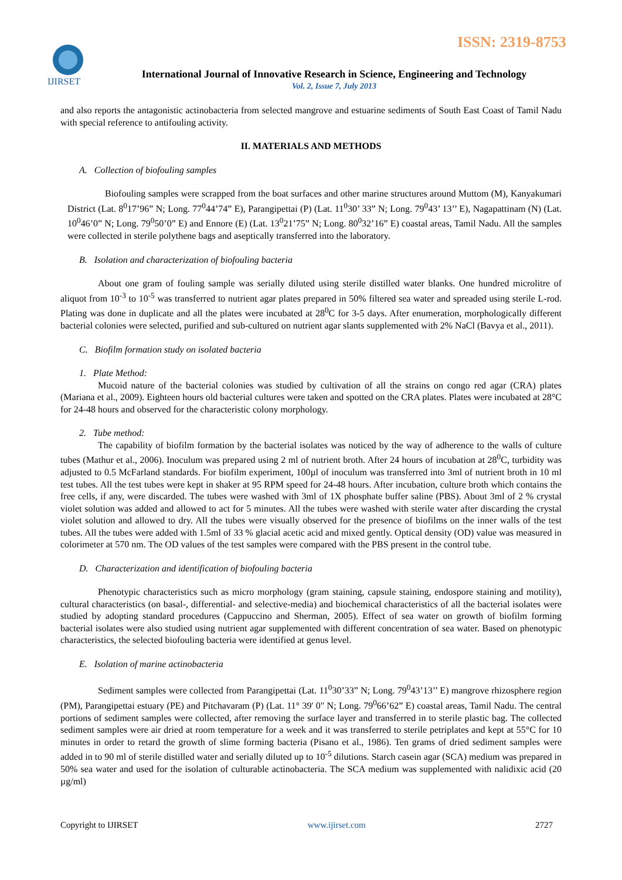ISSN: 2319-8753
IJIRSET
International Journal of Innovative Research in Science, Engineering and Technology
Vol. 2, Issue 7, July 2013
and also reports the antagonistic actinobacteria from selected mangrove and estuarine sediments of South East Coast of Tamil Nadu with special reference to antifouling activity.
II. MATERIALS AND METHODS
A. Collection of biofouling samples
Biofouling samples were scrapped from the boat surfaces and other marine structures around Muttom (M), Kanyakumari District (Lat. 8<sup>0</sup>17’96” N; Long. 77<sup>0</sup>44’74” E), Parangipettai (P) (Lat. 11<sup>0</sup>30’ 33” N; Long. 79<sup>0</sup>43’ 13’’ E), Nagapattinam (N) (Lat. 10<sup>0</sup>46’0” N; Long. 79<sup>0</sup>50’0” E) and Ennore (E) (Lat. 13<sup>0</sup>21’75” N; Long. 80<sup>0</sup>32’16” E) coastal areas, Tamil Nadu. All the samples were collected in sterile polythene bags and aseptically transferred into the laboratory.
B. Isolation and characterization of biofouling bacteria
About one gram of fouling sample was serially diluted using sterile distilled water blanks. One hundred microlitre of aliquot from 10<sup>-3</sup> to 10<sup>-5</sup> was transferred to nutrient agar plates prepared in 50% filtered sea water and spreaded using sterile L-rod. Plating was done in duplicate and all the plates were incubated at 28<sup>0</sup>C for 3-5 days. After enumeration, morphologically different bacterial colonies were selected, purified and sub-cultured on nutrient agar slants supplemented with 2% NaCl (Bavya et al., 2011).
C. Biofilm formation study on isolated bacteria
1. Plate Method:
Mucoid nature of the bacterial colonies was studied by cultivation of all the strains on congo red agar (CRA) plates (Mariana et al., 2009). Eighteen hours old bacterial cultures were taken and spotted on the CRA plates. Plates were incubated at 28°C for 24-48 hours and observed for the characteristic colony morphology.
2. Tube method:
The capability of biofilm formation by the bacterial isolates was noticed by the way of adherence to the walls of culture tubes (Mathur et al., 2006). Inoculum was prepared using 2 ml of nutrient broth. After 24 hours of incubation at 28<sup>0</sup>C, turbidity was adjusted to 0.5 McFarland standards. For biofilm experiment, 100µl of inoculum was transferred into 3ml of nutrient broth in 10 ml test tubes. All the test tubes were kept in shaker at 95 RPM speed for 24-48 hours. After incubation, culture broth which contains the free cells, if any, were discarded. The tubes were washed with 3ml of 1X phosphate buffer saline (PBS). About 3ml of 2 % crystal violet solution was added and allowed to act for 5 minutes. All the tubes were washed with sterile water after discarding the crystal violet solution and allowed to dry. All the tubes were visually observed for the presence of biofilms on the inner walls of the test tubes. All the tubes were added with 1.5ml of 33 % glacial acetic acid and mixed gently. Optical density (OD) value was measured in colorimeter at 570 nm. The OD values of the test samples were compared with the PBS present in the control tube.
D. Characterization and identification of biofouling bacteria
Phenotypic characteristics such as micro morphology (gram staining, capsule staining, endospore staining and motility), cultural characteristics (on basal-, differential- and selective-media) and biochemical characteristics of all the bacterial isolates were studied by adopting standard procedures (Cappuccino and Sherman, 2005). Effect of sea water on growth of biofilm forming bacterial isolates were also studied using nutrient agar supplemented with different concentration of sea water. Based on phenotypic characteristics, the selected biofouling bacteria were identified at genus level.
E. Isolation of marine actinobacteria
Sediment samples were collected from Parangipettai (Lat. 11<sup>0</sup>30’33” N; Long. 79<sup>0</sup>43’13’’ E) mangrove rhizosphere region (PM), Parangipettai estuary (PE) and Pitchavaram (P) (Lat. 11° 39' 0" N; Long. 79<sup>0</sup>66’62” E) coastal areas, Tamil Nadu. The central portions of sediment samples were collected, after removing the surface layer and transferred in to sterile plastic bag. The collected sediment samples were air dried at room temperature for a week and it was transferred to sterile petriplates and kept at 55°C for 10 minutes in order to retard the growth of slime forming bacteria (Pisano et al., 1986). Ten grams of dried sediment samples were added in to 90 ml of sterile distilled water and serially diluted up to 10<sup>-5</sup> dilutions. Starch casein agar (SCA) medium was prepared in 50% sea water and used for the isolation of culturable actinobacteria. The SCA medium was supplemented with nalidixic acid (20 µg/ml)
Copyright to IJIRSET www.ijirset.com 2727